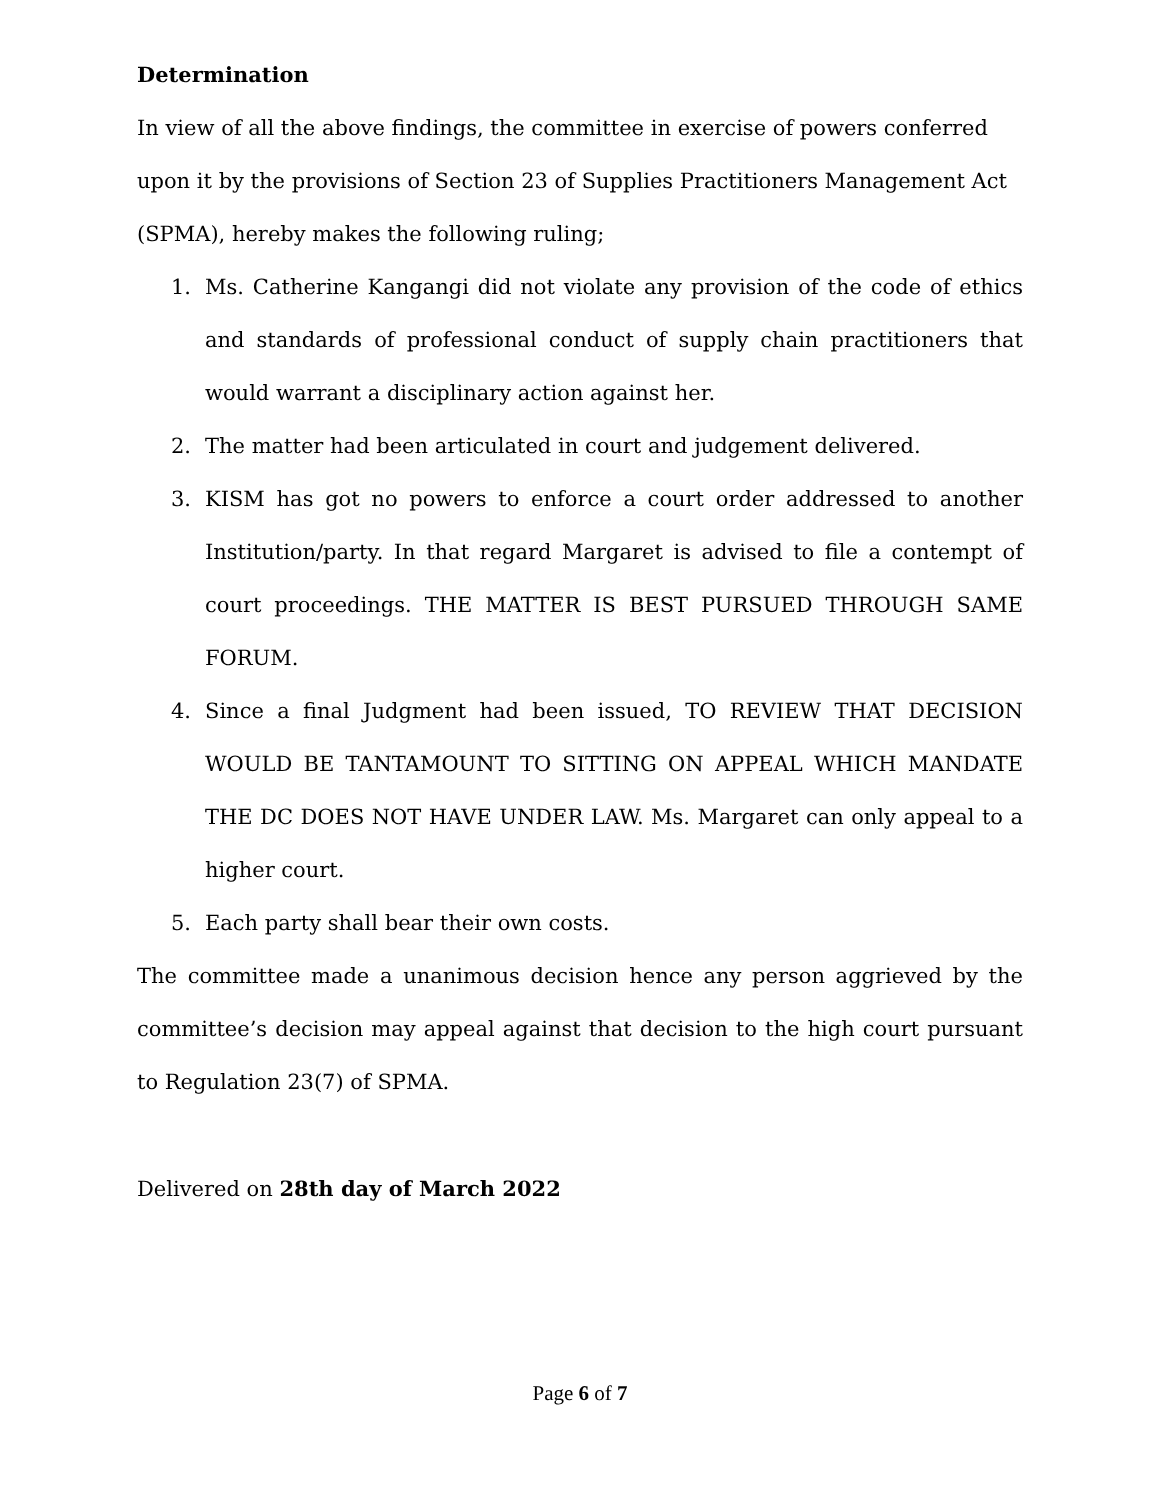Determination
In view of all the above findings, the committee in exercise of powers conferred upon it by the provisions of Section 23 of Supplies Practitioners Management Act (SPMA), hereby makes the following ruling;
1. Ms. Catherine Kangangi did not violate any provision of the code of ethics and standards of professional conduct of supply chain practitioners that would warrant a disciplinary action against her.
2. The matter had been articulated in court and judgement delivered.
3. KISM has got no powers to enforce a court order addressed to another Institution/party. In that regard Margaret is advised to file a contempt of court proceedings. THE MATTER IS BEST PURSUED THROUGH SAME FORUM.
4. Since a final Judgment had been issued, TO REVIEW THAT DECISION WOULD BE TANTAMOUNT TO SITTING ON APPEAL WHICH MANDATE THE DC DOES NOT HAVE UNDER LAW. Ms. Margaret can only appeal to a higher court.
5. Each party shall bear their own costs.
The committee made a unanimous decision hence any person aggrieved by the committee’s decision may appeal against that decision to the high court pursuant to Regulation 23(7) of SPMA.
Delivered on 28th day of March 2022
Page 6 of 7